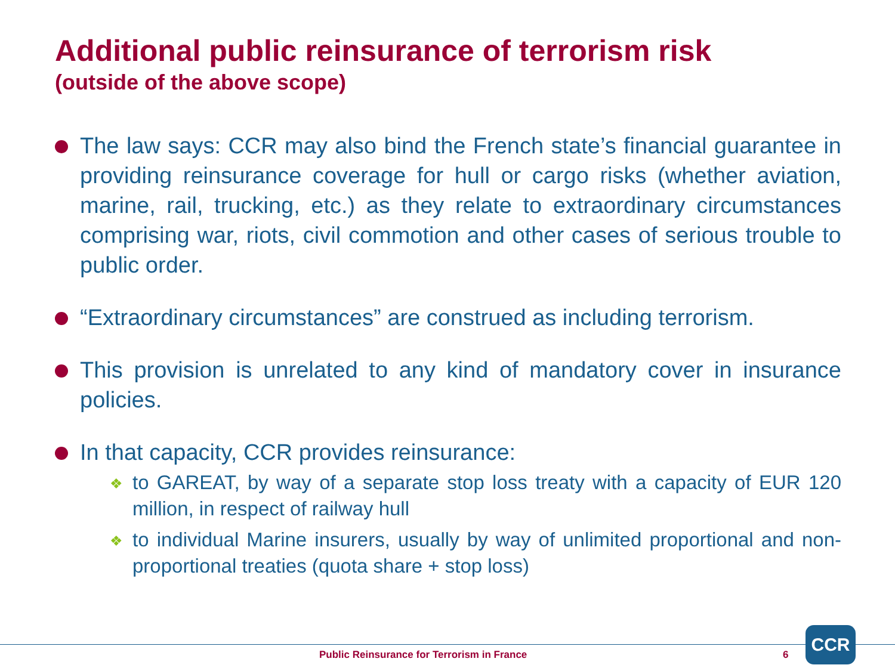Additional public reinsurance of terrorism risk
(outside of the above scope)
The law says: CCR may also bind the French state’s financial guarantee in providing reinsurance coverage for hull or cargo risks (whether aviation, marine, rail, trucking, etc.) as they relate to extraordinary circumstances comprising war, riots, civil commotion and other cases of serious trouble to public order.
“Extraordinary circumstances” are construed as including terrorism.
This provision is unrelated to any kind of mandatory cover in insurance policies.
In that capacity, CCR provides reinsurance:
❖ to GAREAT, by way of a separate stop loss treaty with a capacity of EUR 120 million, in respect of railway hull
❖ to individual Marine insurers, usually by way of unlimited proportional and non-proportional treaties (quota share + stop loss)
Public Reinsurance for Terrorism in France
6
CCR